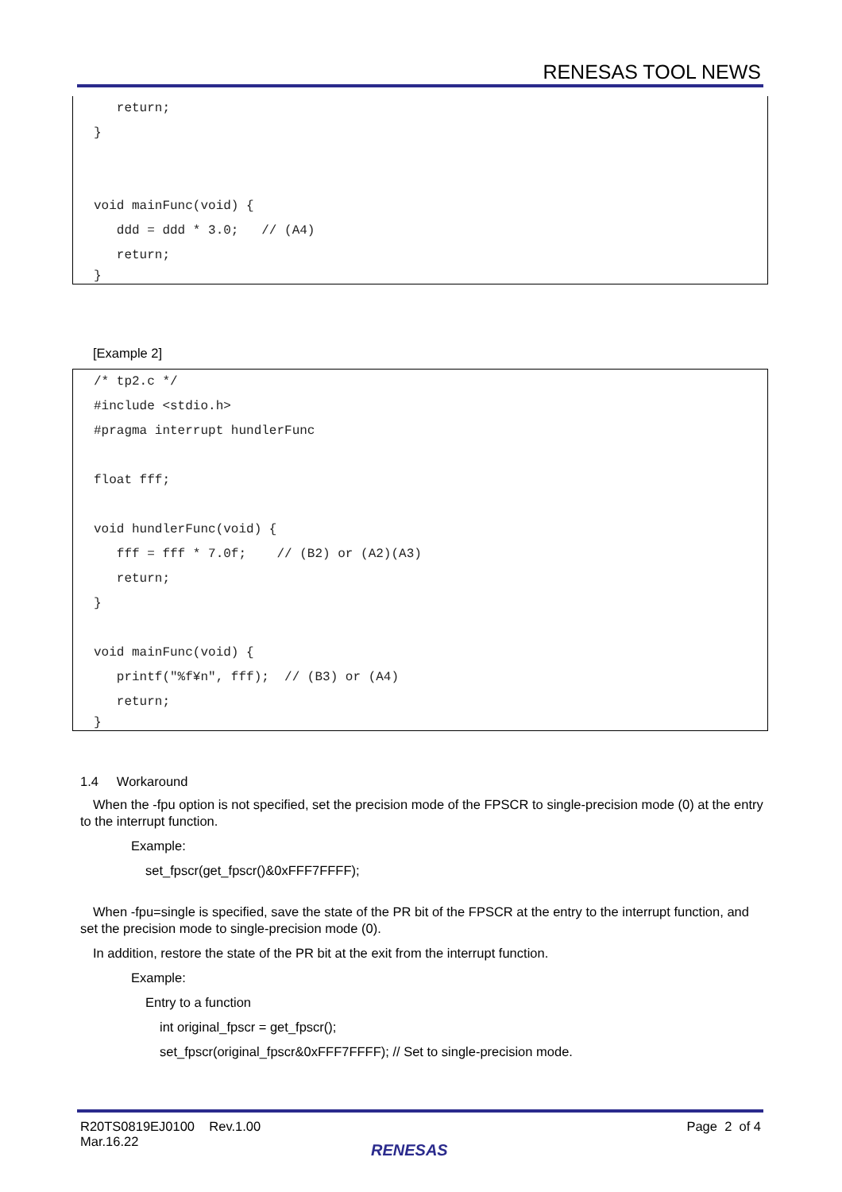RENESAS TOOL NEWS
return;
}
void mainFunc(void) {
ddd = ddd * 3.0; // (A4)
return;
}
[Example 2]
/* tp2.c */
#include <stdio.h>
#pragma interrupt hundlerFunc
float fff;
void hundlerFunc(void) {
fff = fff * 7.0f; // (B2) or (A2)(A3)
return;
}
void mainFunc(void) {
printf("%f¥n", fff); // (B3) or (A4)
return;
}
1.4 Workaround
When the -fpu option is not specified, set the precision mode of the FPSCR to single-precision mode (0) at the entry to the interrupt function.
Example:
set_fpscr(get_fpscr()&0xFFF7FFFF);
When -fpu=single is specified, save the state of the PR bit of the FPSCR at the entry to the interrupt function, and set the precision mode to single-precision mode (0).
In addition, restore the state of the PR bit at the exit from the interrupt function.
Example:
Entry to a function
int original_fpscr = get_fpscr();
set_fpscr(original_fpscr&0xFFF7FFFF); // Set to single-precision mode.
R20TS0819EJ0100 Rev.1.00
Mar.16.22
Page 2 of 4
RENESAS